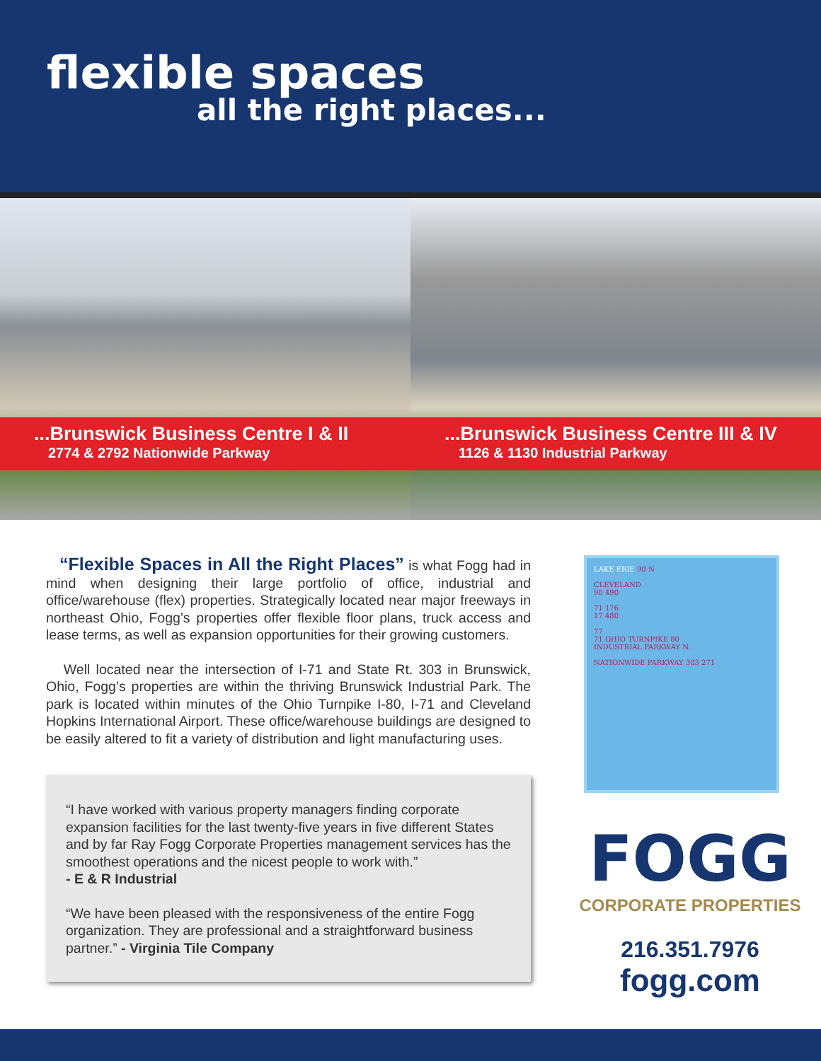flexible spaces
all the right places...
...Brunswick Business Centre I & II
2774 & 2792 Nationwide Parkway
...Brunswick Business Centre III & IV
1126 & 1130 Industrial Parkway
“Flexible Spaces in All the Right Places” is what Fogg had in mind when designing their large portfolio of office, industrial and office/warehouse (flex) properties. Strategically located near major freeways in northeast Ohio, Fogg’s properties offer flexible floor plans, truck access and lease terms, as well as expansion opportunities for their growing customers.
Well located near the intersection of I-71 and State Rt. 303 in Brunswick, Ohio, Fogg’s properties are within the thriving Brunswick Industrial Park. The park is located within minutes of the Ohio Turnpike I-80, I-71 and Cleveland Hopkins International Airport. These office/warehouse buildings are designed to be easily altered to fit a variety of distribution and light manufacturing uses.
“I have worked with various property managers finding corporate expansion facilities for the last twenty-five years in five different States and by far Ray Fogg Corporate Properties management services has the smoothest operations and the nicest people to work with.”
- E & R Industrial
“We have been pleased with the responsiveness of the entire Fogg organization. They are professional and a straightforward business partner.” - Virginia Tile Company
LAKE ERIE 90 N
CLEVELAND
90 490
71 176
17 480
77
71 OHIO TURNPIKE 80
INDUSTRIAL PARKWAY N.
NATIONWIDE PARKWAY 303 271
FOGG
CORPORATE PROPERTIES
216.351.7976
fogg.com